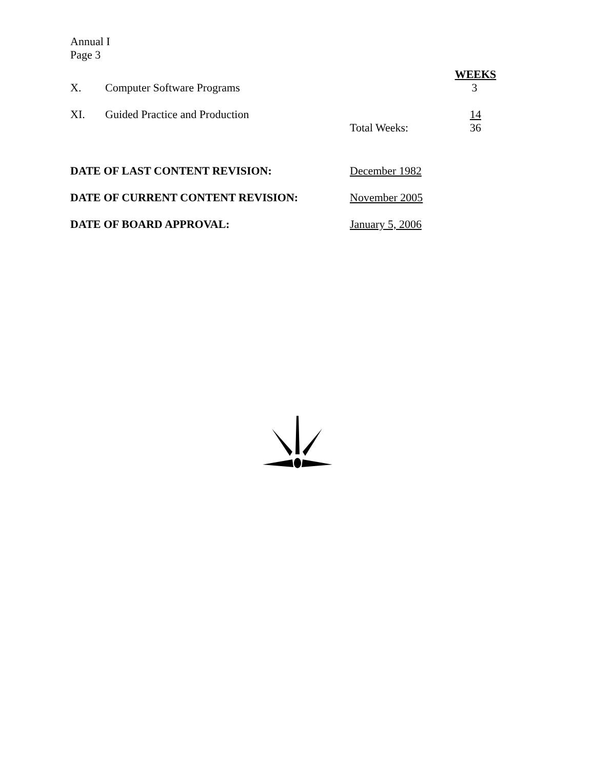Annual I
Page 3
| | | | WEEKS |
| X. | Computer Software Programs | | 3 |
| XI. | Guided Practice and Production | | 14 |
| | | Total Weeks: | 36 |
| DATE OF LAST CONTENT REVISION: | December 1982 |
| DATE OF CURRENT CONTENT REVISION: | November 2005 |
| DATE OF BOARD APPROVAL: | January 5, 2006 |